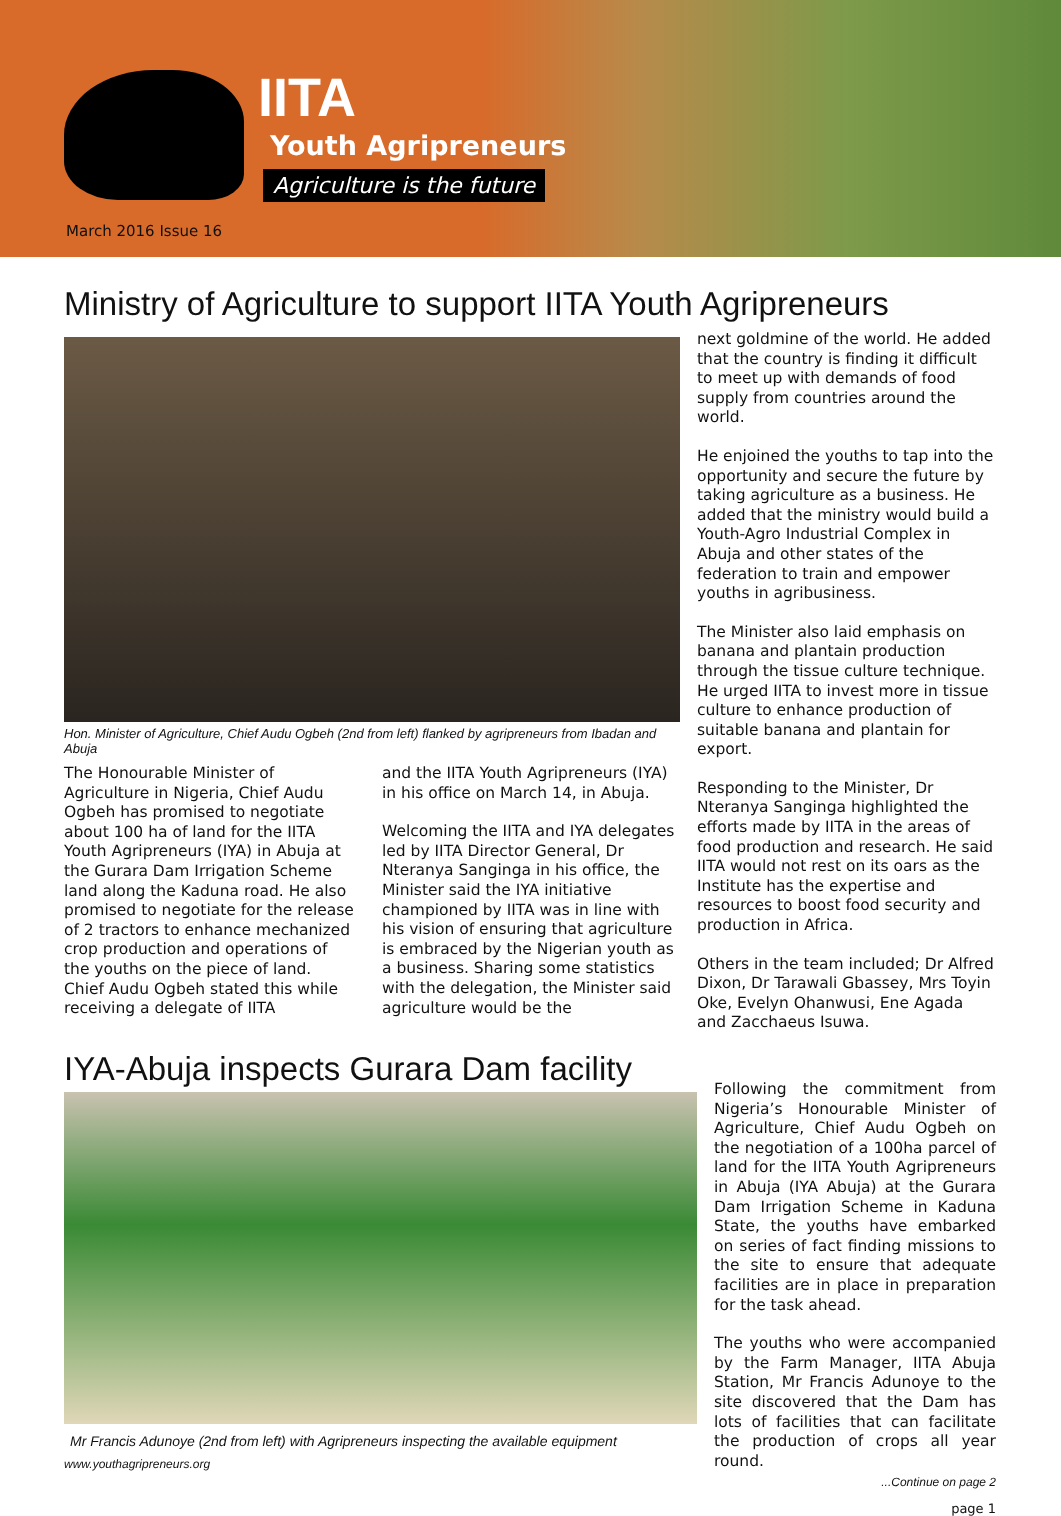IITA
Youth Agripreneurs
Agriculture is the future
March 2016 Issue 16
Ministry of Agriculture to support IITA Youth Agripreneurs
Hon. Minister of Agriculture, Chief Audu Ogbeh (2nd from left) flanked by agripreneurs from Ibadan and Abuja
The Honourable Minister of Agriculture in Nigeria, Chief Audu Ogbeh has promised to negotiate about 100 ha of land for the IITA Youth Agripreneurs (IYA) in Abuja at the Gurara Dam Irrigation Scheme land along the Kaduna road. He also promised to negotiate for the release of 2 tractors to enhance mechanized crop production and operations of the youths on the piece of land. Chief Audu Ogbeh stated this while receiving a delegate of IITA
and the IITA Youth Agripreneurs (IYA) in his office on March 14, in Abuja.
Welcoming the IITA and IYA delegates led by IITA Director General, Dr Nteranya Sanginga in his office, the Minister said the IYA initiative championed by IITA was in line with his vision of ensuring that agriculture is embraced by the Nigerian youth as a business. Sharing some statistics with the delegation, the Minister said agriculture would be the
next goldmine of the world. He added that the country is finding it difficult to meet up with demands of food supply from countries around the world.
He enjoined the youths to tap into the opportunity and secure the future by taking agriculture as a business. He added that the ministry would build a Youth-Agro Industrial Complex in Abuja and other states of the federation to train and empower youths in agribusiness.
The Minister also laid emphasis on banana and plantain production through the tissue culture technique. He urged IITA to invest more in tissue culture to enhance production of suitable banana and plantain for export.
Responding to the Minister, Dr Nteranya Sanginga highlighted the efforts made by IITA in the areas of food production and research. He said IITA would not rest on its oars as the Institute has the expertise and resources to boost food security and production in Africa.
Others in the team included; Dr Alfred Dixon, Dr Tarawali Gbassey, Mrs Toyin Oke, Evelyn Ohanwusi, Ene Agada and Zacchaeus Isuwa.
IYA-Abuja inspects Gurara Dam facility
Mr Francis Adunoye (2nd from left) with Agripreneurs inspecting the available equipment
www.youthagripreneurs.org
Following the commitment from Nigeria’s Honourable Minister of Agriculture, Chief Audu Ogbeh on the negotiation of a 100ha parcel of land for the IITA Youth Agripreneurs in Abuja (IYA Abuja) at the Gurara Dam Irrigation Scheme in Kaduna State, the youths have embarked on series of fact finding missions to the site to ensure that adequate facilities are in place in preparation for the task ahead.
The youths who were accompanied by the Farm Manager, IITA Abuja Station, Mr Francis Adunoye to the site discovered that the Dam has lots of facilities that can facilitate the production of crops all year round.
...Continue on page 2
page 1